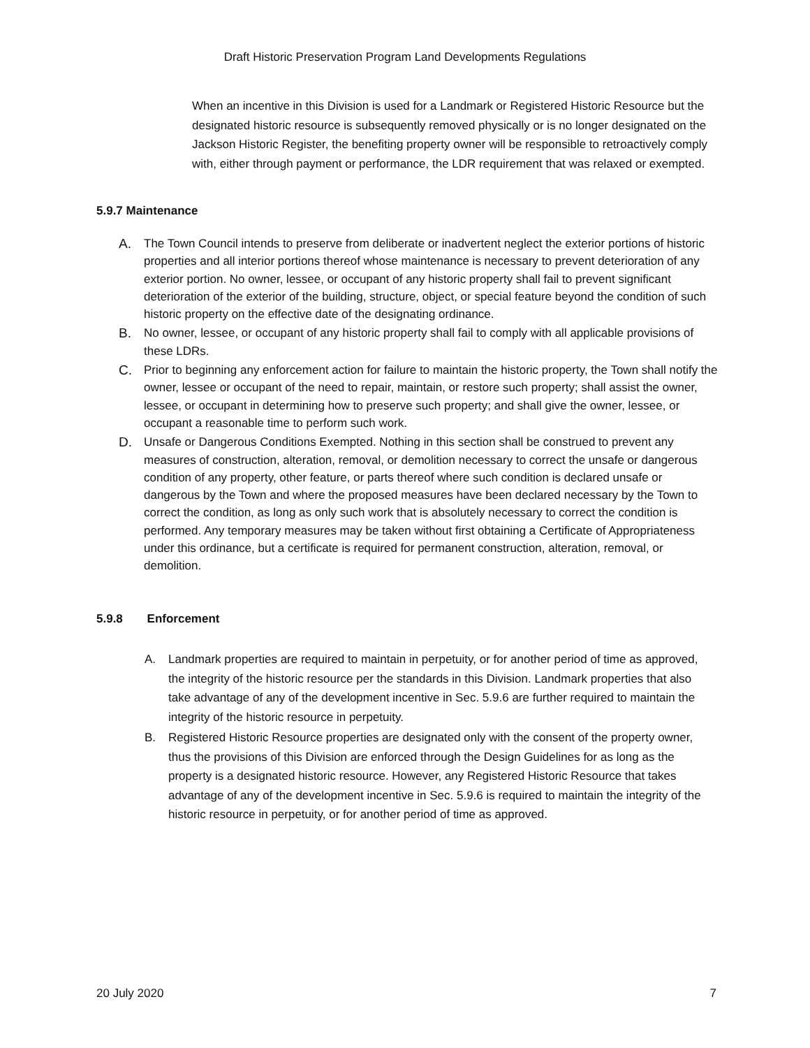Draft Historic Preservation Program Land Developments Regulations
When an incentive in this Division is used for a Landmark or Registered Historic Resource but the designated historic resource is subsequently removed physically or is no longer designated on the Jackson Historic Register, the benefiting property owner will be responsible to retroactively comply with, either through payment or performance, the LDR requirement that was relaxed or exempted.
5.9.7 Maintenance
A. The Town Council intends to preserve from deliberate or inadvertent neglect the exterior portions of historic properties and all interior portions thereof whose maintenance is necessary to prevent deterioration of any exterior portion. No owner, lessee, or occupant of any historic property shall fail to prevent significant deterioration of the exterior of the building, structure, object, or special feature beyond the condition of such historic property on the effective date of the designating ordinance.
B. No owner, lessee, or occupant of any historic property shall fail to comply with all applicable provisions of these LDRs.
C. Prior to beginning any enforcement action for failure to maintain the historic property, the Town shall notify the owner, lessee or occupant of the need to repair, maintain, or restore such property; shall assist the owner, lessee, or occupant in determining how to preserve such property; and shall give the owner, lessee, or occupant a reasonable time to perform such work.
D. Unsafe or Dangerous Conditions Exempted. Nothing in this section shall be construed to prevent any measures of construction, alteration, removal, or demolition necessary to correct the unsafe or dangerous condition of any property, other feature, or parts thereof where such condition is declared unsafe or dangerous by the Town and where the proposed measures have been declared necessary by the Town to correct the condition, as long as only such work that is absolutely necessary to correct the condition is performed. Any temporary measures may be taken without first obtaining a Certificate of Appropriateness under this ordinance, but a certificate is required for permanent construction, alteration, removal, or demolition.
5.9.8 Enforcement
A. Landmark properties are required to maintain in perpetuity, or for another period of time as approved, the integrity of the historic resource per the standards in this Division. Landmark properties that also take advantage of any of the development incentive in Sec. 5.9.6 are further required to maintain the integrity of the historic resource in perpetuity.
B. Registered Historic Resource properties are designated only with the consent of the property owner, thus the provisions of this Division are enforced through the Design Guidelines for as long as the property is a designated historic resource. However, any Registered Historic Resource that takes advantage of any of the development incentive in Sec. 5.9.6 is required to maintain the integrity of the historic resource in perpetuity, or for another period of time as approved.
20 July 2020 7